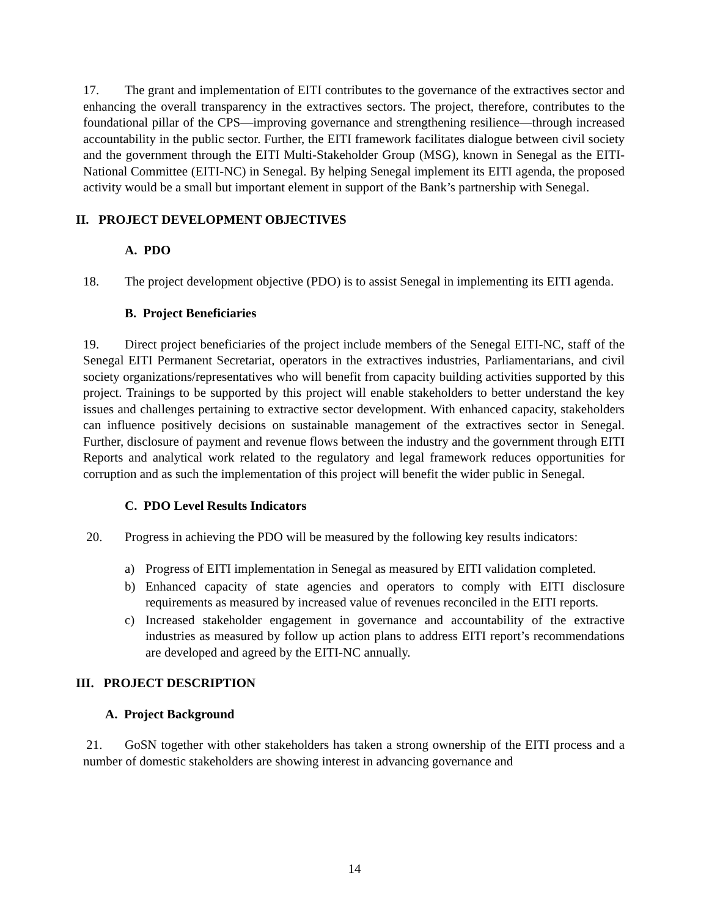17. The grant and implementation of EITI contributes to the governance of the extractives sector and enhancing the overall transparency in the extractives sectors. The project, therefore, contributes to the foundational pillar of the CPS—improving governance and strengthening resilience—through increased accountability in the public sector. Further, the EITI framework facilitates dialogue between civil society and the government through the EITI Multi-Stakeholder Group (MSG), known in Senegal as the EITI- National Committee (EITI-NC) in Senegal. By helping Senegal implement its EITI agenda, the proposed activity would be a small but important element in support of the Bank’s partnership with Senegal.
II. PROJECT DEVELOPMENT OBJECTIVES
A. PDO
18. The project development objective (PDO) is to assist Senegal in implementing its EITI agenda.
B. Project Beneficiaries
19. Direct project beneficiaries of the project include members of the Senegal EITI-NC, staff of the Senegal EITI Permanent Secretariat, operators in the extractives industries, Parliamentarians, and civil society organizations/representatives who will benefit from capacity building activities supported by this project. Trainings to be supported by this project will enable stakeholders to better understand the key issues and challenges pertaining to extractive sector development. With enhanced capacity, stakeholders can influence positively decisions on sustainable management of the extractives sector in Senegal. Further, disclosure of payment and revenue flows between the industry and the government through EITI Reports and analytical work related to the regulatory and legal framework reduces opportunities for corruption and as such the implementation of this project will benefit the wider public in Senegal.
C. PDO Level Results Indicators
20. Progress in achieving the PDO will be measured by the following key results indicators:
a) Progress of EITI implementation in Senegal as measured by EITI validation completed.
b) Enhanced capacity of state agencies and operators to comply with EITI disclosure requirements as measured by increased value of revenues reconciled in the EITI reports.
c) Increased stakeholder engagement in governance and accountability of the extractive industries as measured by follow up action plans to address EITI report’s recommendations are developed and agreed by the EITI-NC annually.
III. PROJECT DESCRIPTION
A. Project Background
21. GoSN together with other stakeholders has taken a strong ownership of the EITI process and a number of domestic stakeholders are showing interest in advancing governance and
14